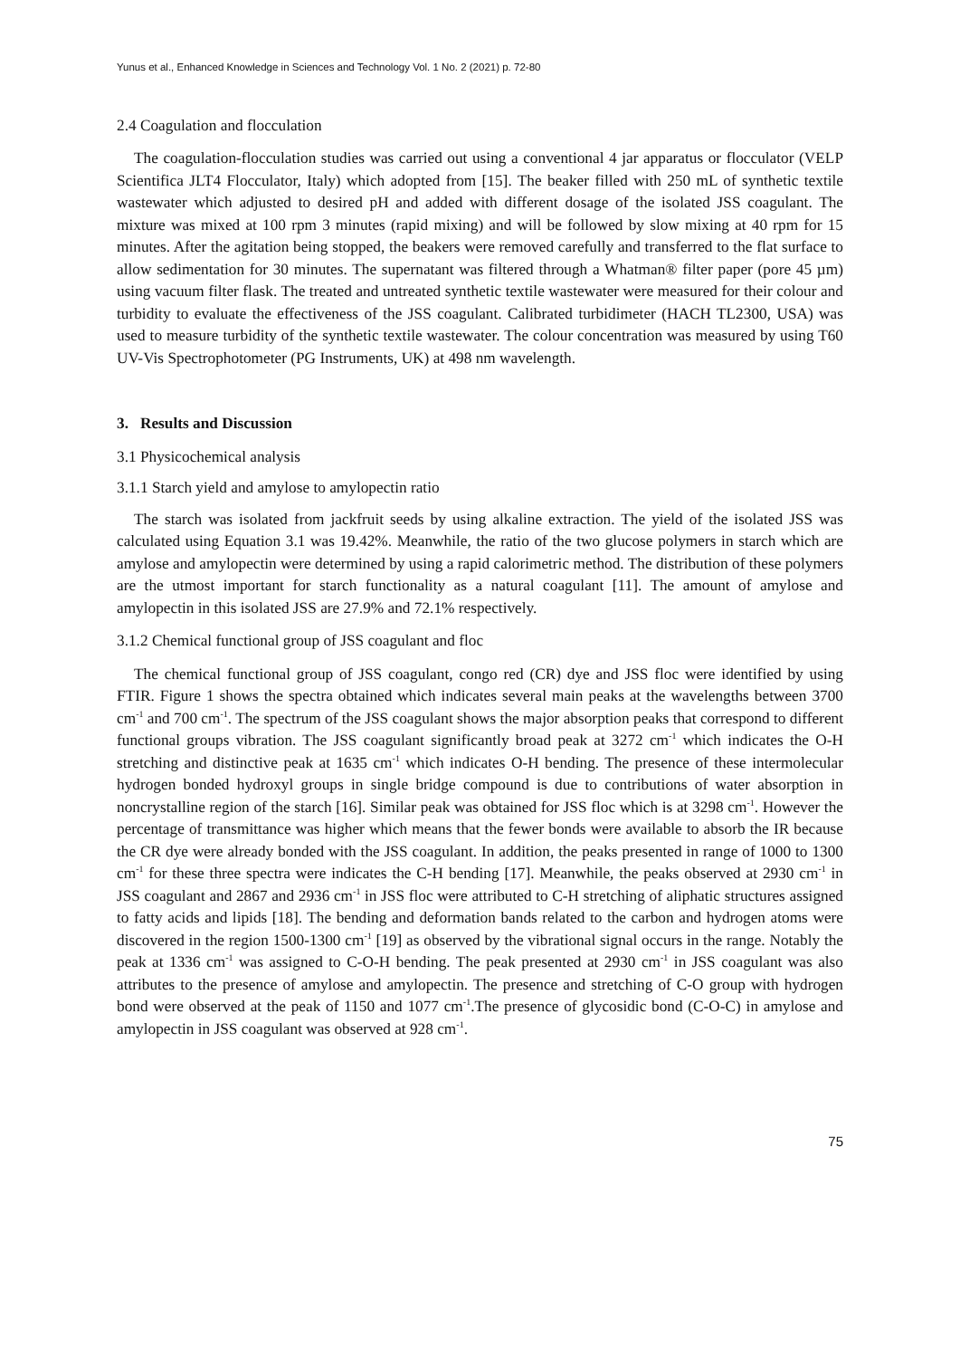Yunus et al., Enhanced Knowledge in Sciences and Technology Vol. 1 No. 2 (2021) p. 72-80
2.4 Coagulation and flocculation
The coagulation-flocculation studies was carried out using a conventional 4 jar apparatus or flocculator (VELP Scientifica JLT4 Flocculator, Italy) which adopted from [15]. The beaker filled with 250 mL of synthetic textile wastewater which adjusted to desired pH and added with different dosage of the isolated JSS coagulant. The mixture was mixed at 100 rpm 3 minutes (rapid mixing) and will be followed by slow mixing at 40 rpm for 15 minutes. After the agitation being stopped, the beakers were removed carefully and transferred to the flat surface to allow sedimentation for 30 minutes. The supernatant was filtered through a Whatman® filter paper (pore 45 µm) using vacuum filter flask. The treated and untreated synthetic textile wastewater were measured for their colour and turbidity to evaluate the effectiveness of the JSS coagulant. Calibrated turbidimeter (HACH TL2300, USA) was used to measure turbidity of the synthetic textile wastewater. The colour concentration was measured by using T60 UV-Vis Spectrophotometer (PG Instruments, UK) at 498 nm wavelength.
3. Results and Discussion
3.1 Physicochemical analysis
3.1.1 Starch yield and amylose to amylopectin ratio
The starch was isolated from jackfruit seeds by using alkaline extraction. The yield of the isolated JSS was calculated using Equation 3.1 was 19.42%. Meanwhile, the ratio of the two glucose polymers in starch which are amylose and amylopectin were determined by using a rapid calorimetric method. The distribution of these polymers are the utmost important for starch functionality as a natural coagulant [11]. The amount of amylose and amylopectin in this isolated JSS are 27.9% and 72.1% respectively.
3.1.2 Chemical functional group of JSS coagulant and floc
The chemical functional group of JSS coagulant, congo red (CR) dye and JSS floc were identified by using FTIR. Figure 1 shows the spectra obtained which indicates several main peaks at the wavelengths between 3700 cm<sup>-1</sup> and 700 cm<sup>-1</sup>. The spectrum of the JSS coagulant shows the major absorption peaks that correspond to different functional groups vibration. The JSS coagulant significantly broad peak at 3272 cm<sup>-1</sup> which indicates the O-H stretching and distinctive peak at 1635 cm<sup>-1</sup> which indicates O-H bending. The presence of these intermolecular hydrogen bonded hydroxyl groups in single bridge compound is due to contributions of water absorption in noncrystalline region of the starch [16]. Similar peak was obtained for JSS floc which is at 3298 cm<sup>-1</sup>. However the percentage of transmittance was higher which means that the fewer bonds were available to absorb the IR because the CR dye were already bonded with the JSS coagulant. In addition, the peaks presented in range of 1000 to 1300 cm<sup>-1</sup> for these three spectra were indicates the C-H bending [17]. Meanwhile, the peaks observed at 2930 cm<sup>-1</sup> in JSS coagulant and 2867 and 2936 cm<sup>-1</sup> in JSS floc were attributed to C-H stretching of aliphatic structures assigned to fatty acids and lipids [18]. The bending and deformation bands related to the carbon and hydrogen atoms were discovered in the region 1500-1300 cm<sup>-1</sup> [19] as observed by the vibrational signal occurs in the range. Notably the peak at 1336 cm<sup>-1</sup> was assigned to C-O-H bending. The peak presented at 2930 cm<sup>-1</sup> in JSS coagulant was also attributes to the presence of amylose and amylopectin. The presence and stretching of C-O group with hydrogen bond were observed at the peak of 1150 and 1077 cm<sup>-1</sup>.The presence of glycosidic bond (C-O-C) in amylose and amylopectin in JSS coagulant was observed at 928 cm<sup>-1</sup>.
75